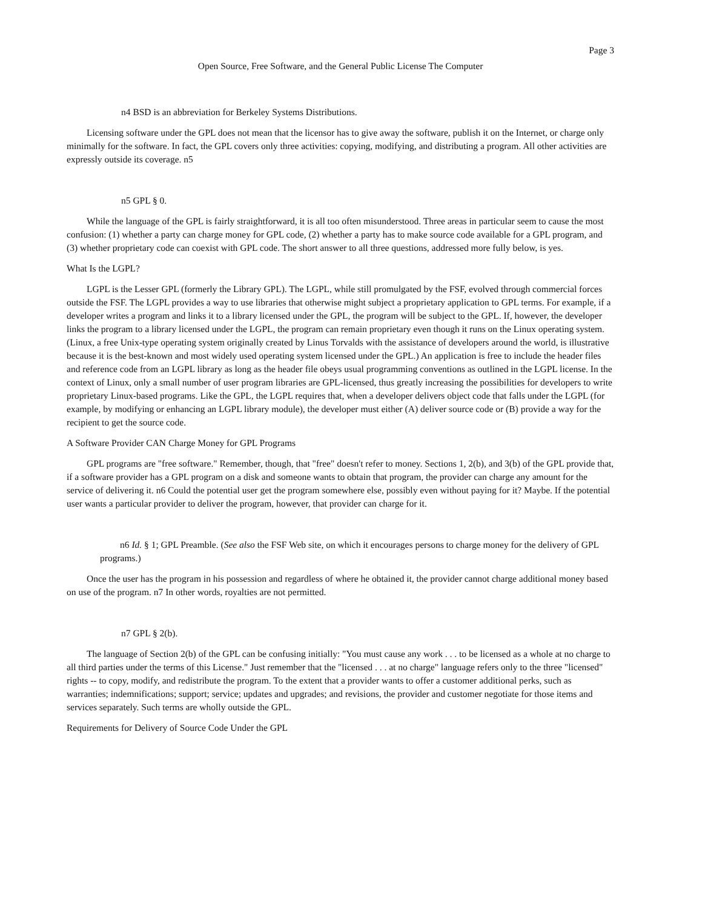Page 3
Open Source, Free Software, and the General Public License The Computer
n4 BSD is an abbreviation for Berkeley Systems Distributions.
Licensing software under the GPL does not mean that the licensor has to give away the software, publish it on the Internet, or charge only minimally for the software. In fact, the GPL covers only three activities: copying, modifying, and distributing a program. All other activities are expressly outside its coverage. n5
n5 GPL § 0.
While the language of the GPL is fairly straightforward, it is all too often misunderstood. Three areas in particular seem to cause the most confusion: (1) whether a party can charge money for GPL code, (2) whether a party has to make source code available for a GPL program, and (3) whether proprietary code can coexist with GPL code. The short answer to all three questions, addressed more fully below, is yes.
What Is the LGPL?
LGPL is the Lesser GPL (formerly the Library GPL). The LGPL, while still promulgated by the FSF, evolved through commercial forces outside the FSF. The LGPL provides a way to use libraries that otherwise might subject a proprietary application to GPL terms. For example, if a developer writes a program and links it to a library licensed under the GPL, the program will be subject to the GPL. If, however, the developer links the program to a library licensed under the LGPL, the program can remain proprietary even though it runs on the Linux operating system. (Linux, a free Unix-type operating system originally created by Linus Torvalds with the assistance of developers around the world, is illustrative because it is the best-known and most widely used operating system licensed under the GPL.) An application is free to include the header files and reference code from an LGPL library as long as the header file obeys usual programming conventions as outlined in the LGPL license. In the context of Linux, only a small number of user program libraries are GPL-licensed, thus greatly increasing the possibilities for developers to write proprietary Linux-based programs. Like the GPL, the LGPL requires that, when a developer delivers object code that falls under the LGPL (for example, by modifying or enhancing an LGPL library module), the developer must either (A) deliver source code or (B) provide a way for the recipient to get the source code.
A Software Provider CAN Charge Money for GPL Programs
GPL programs are "free software." Remember, though, that "free" doesn't refer to money. Sections 1, 2(b), and 3(b) of the GPL provide that, if a software provider has a GPL program on a disk and someone wants to obtain that program, the provider can charge any amount for the service of delivering it. n6 Could the potential user get the program somewhere else, possibly even without paying for it? Maybe. If the potential user wants a particular provider to deliver the program, however, that provider can charge for it.
n6 Id. § 1; GPL Preamble. (See also the FSF Web site, on which it encourages persons to charge money for the delivery of GPL programs.)
Once the user has the program in his possession and regardless of where he obtained it, the provider cannot charge additional money based on use of the program. n7 In other words, royalties are not permitted.
n7 GPL § 2(b).
The language of Section 2(b) of the GPL can be confusing initially: "You must cause any work . . . to be licensed as a whole at no charge to all third parties under the terms of this License." Just remember that the "licensed . . . at no charge" language refers only to the three "licensed" rights -- to copy, modify, and redistribute the program. To the extent that a provider wants to offer a customer additional perks, such as warranties; indemnifications; support; service; updates and upgrades; and revisions, the provider and customer negotiate for those items and services separately. Such terms are wholly outside the GPL.
Requirements for Delivery of Source Code Under the GPL